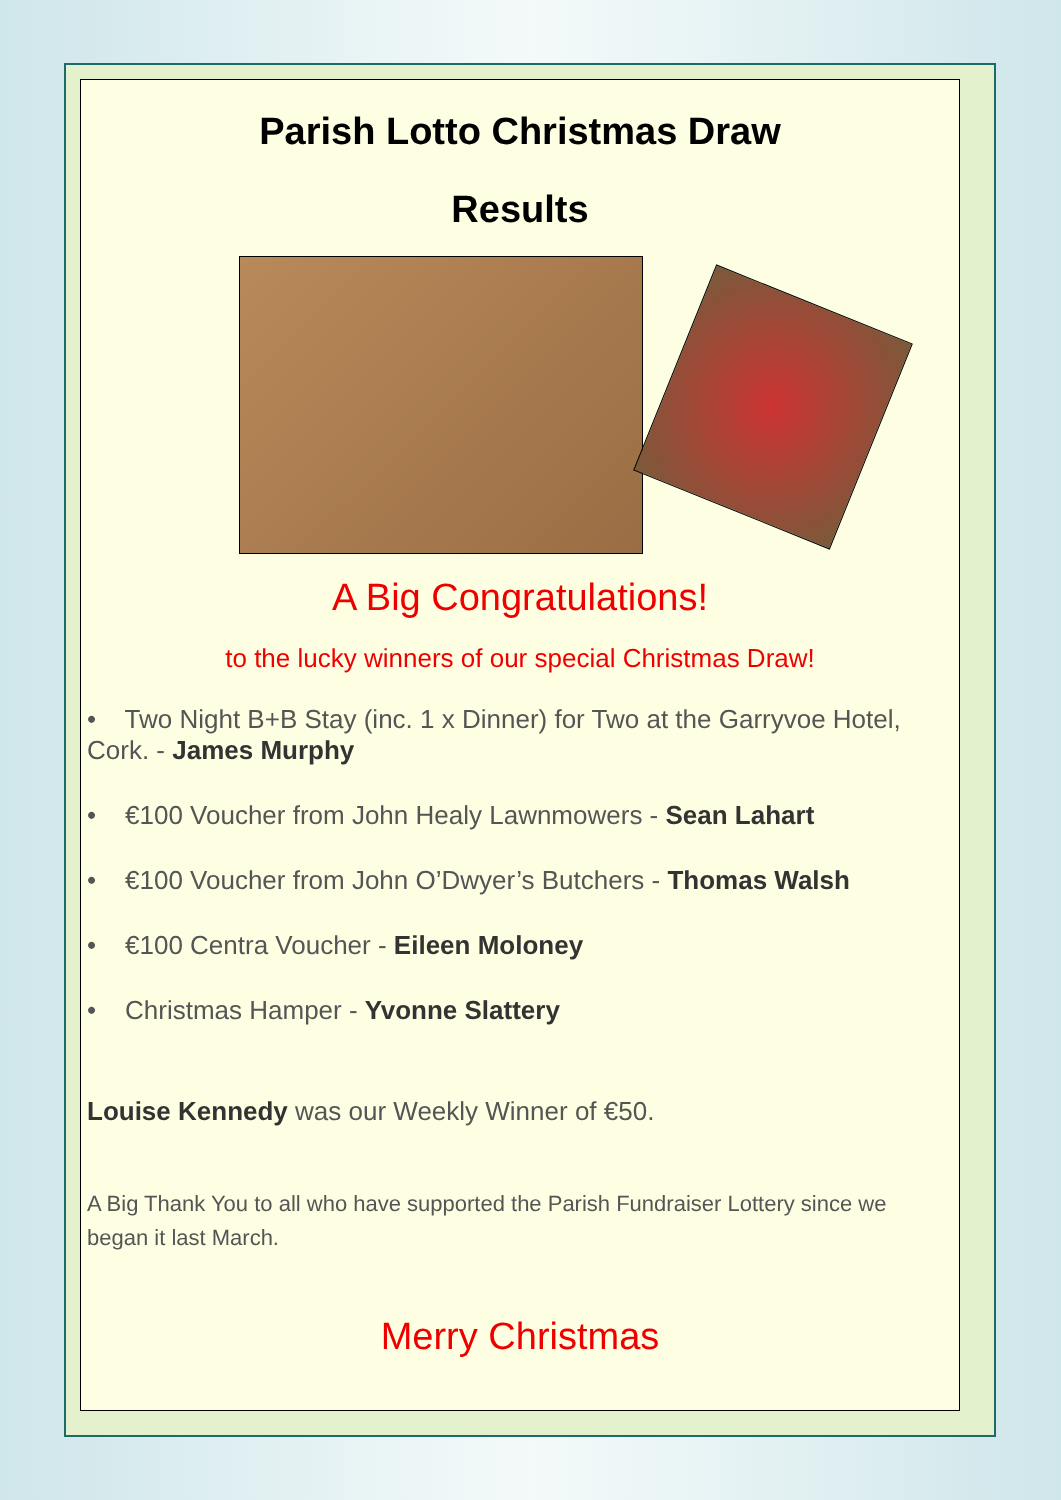Parish Lotto Christmas Draw
Results
A Big Congratulations!
to the lucky winners of our special Christmas Draw!
• Two Night B+B Stay (inc. 1 x Dinner) for Two at the Garryvoe Hotel, Cork. - James Murphy
• €100 Voucher from John Healy Lawnmowers - Sean Lahart
• €100 Voucher from John O’Dwyer’s Butchers - Thomas Walsh
• €100 Centra Voucher - Eileen Moloney
• Christmas Hamper - Yvonne Slattery
Louise Kennedy was our Weekly Winner of €50.
A Big Thank You to all who have supported the Parish Fundraiser Lottery since we began it last March.
Merry Christmas